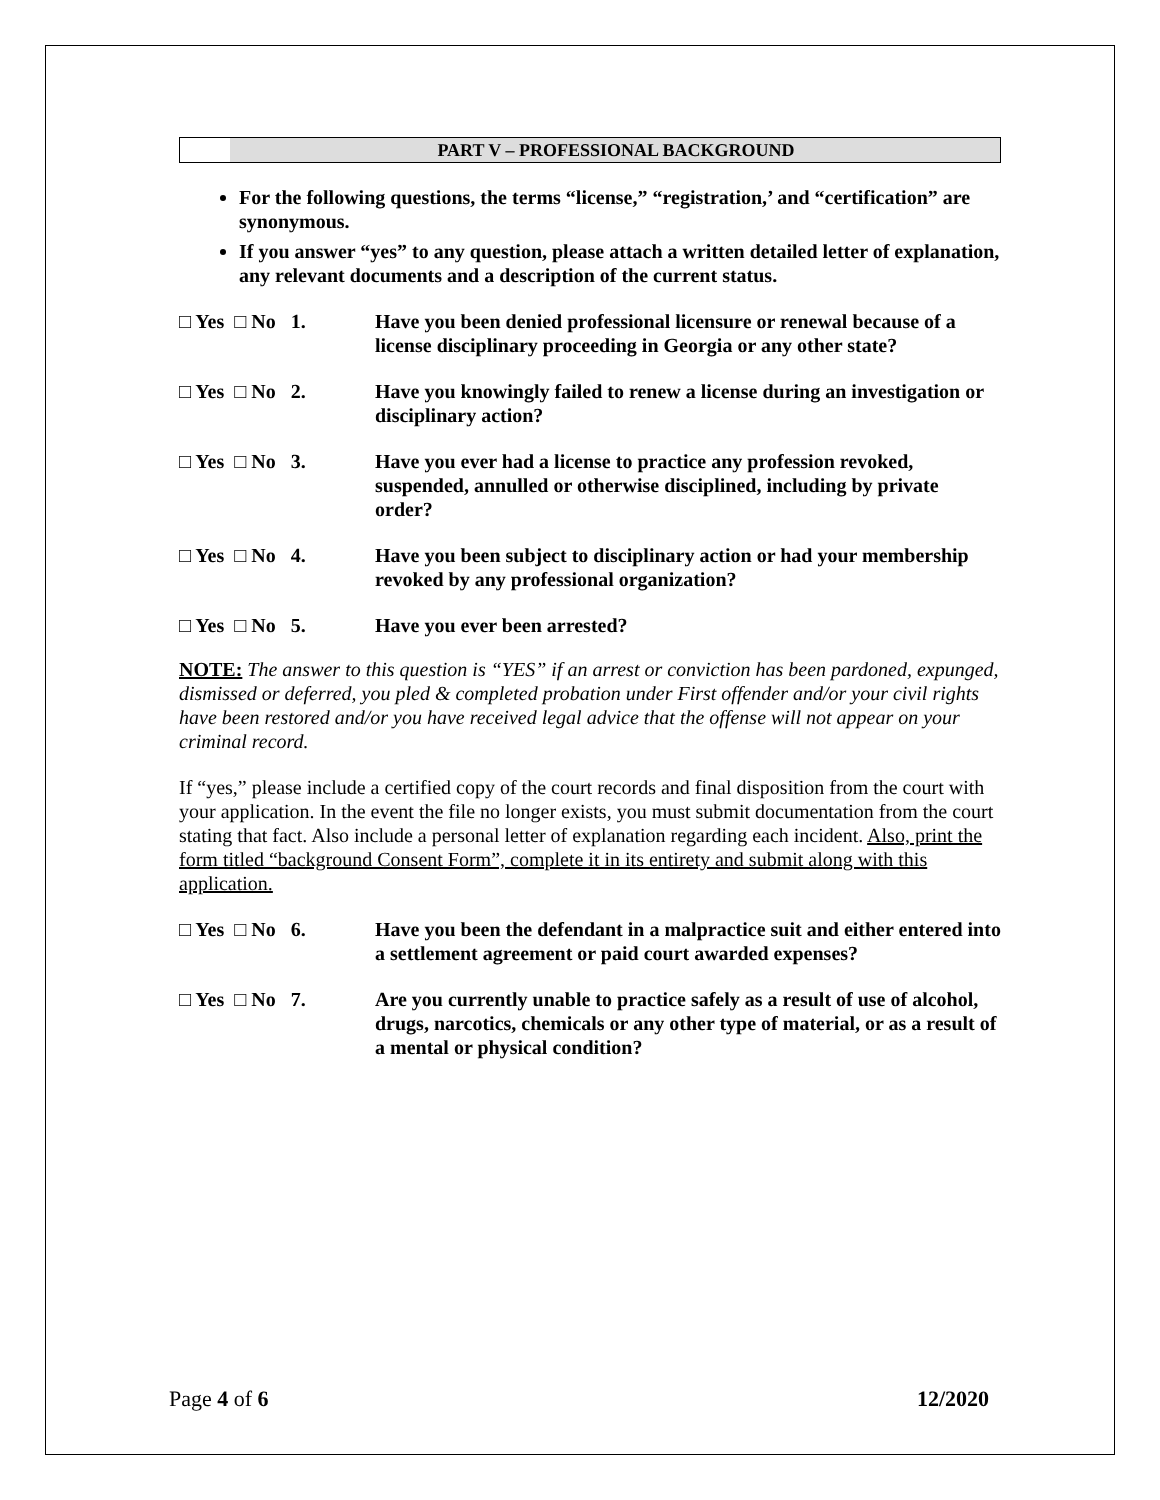PART V – PROFESSIONAL BACKGROUND
For the following questions, the terms “license,” “registration,’ and “certification” are synonymous.
If you answer “yes” to any question, please attach a written detailed letter of explanation, any relevant documents and a description of the current status.
□ Yes □ No 1. Have you been denied professional licensure or renewal because of a license disciplinary proceeding in Georgia or any other state?
□ Yes □ No 2. Have you knowingly failed to renew a license during an investigation or disciplinary action?
□ Yes □ No 3. Have you ever had a license to practice any profession revoked, suspended, annulled or otherwise disciplined, including by private order?
□ Yes □ No 4. Have you been subject to disciplinary action or had your membership revoked by any professional organization?
□ Yes □ No 5. Have you ever been arrested?
NOTE: The answer to this question is “YES” if an arrest or conviction has been pardoned, expunged, dismissed or deferred, you pled & completed probation under First offender and/or your civil rights have been restored and/or you have received legal advice that the offense will not appear on your criminal record.
If “yes,” please include a certified copy of the court records and final disposition from the court with your application. In the event the file no longer exists, you must submit documentation from the court stating that fact. Also include a personal letter of explanation regarding each incident. Also, print the form titled “background Consent Form”, complete it in its entirety and submit along with this application.
□ Yes □ No 6. Have you been the defendant in a malpractice suit and either entered into a settlement agreement or paid court awarded expenses?
□ Yes □ No 7. Are you currently unable to practice safely as a result of use of alcohol, drugs, narcotics, chemicals or any other type of material, or as a result of a mental or physical condition?
Page 4 of 6 12/2020